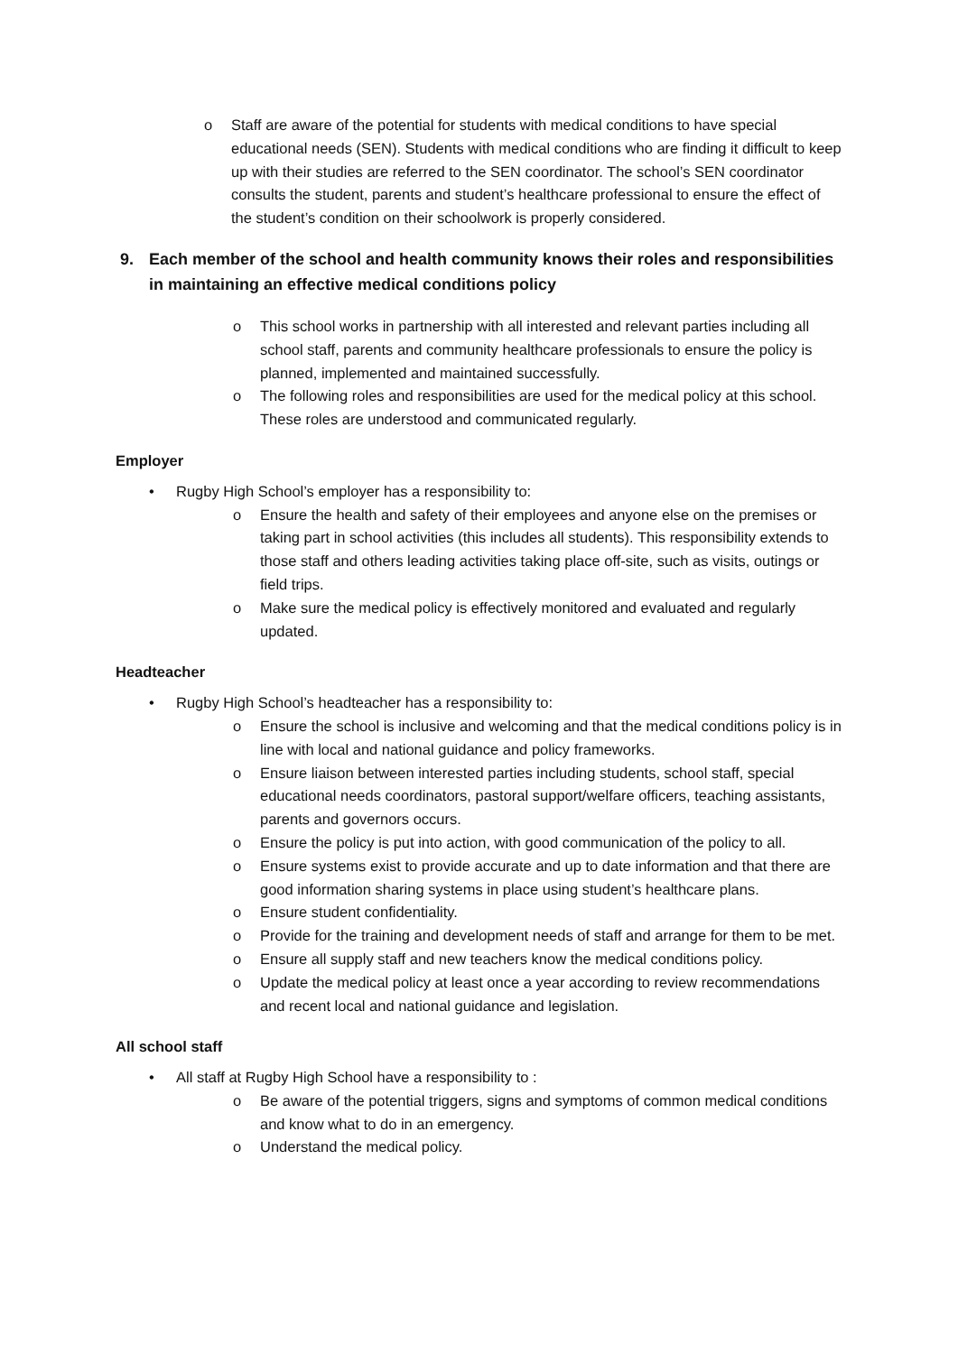o Staff are aware of the potential for students with medical conditions to have special educational needs (SEN). Students with medical conditions who are finding it difficult to keep up with their studies are referred to the SEN coordinator. The school’s SEN coordinator consults the student, parents and student’s healthcare professional to ensure the effect of the student’s condition on their schoolwork is properly considered.
9. Each member of the school and health community knows their roles and responsibilities in maintaining an effective medical conditions policy
o This school works in partnership with all interested and relevant parties including all school staff, parents and community healthcare professionals to ensure the policy is planned, implemented and maintained successfully.
o The following roles and responsibilities are used for the medical policy at this school. These roles are understood and communicated regularly.
Employer
• Rugby High School’s employer has a responsibility to:
o Ensure the health and safety of their employees and anyone else on the premises or taking part in school activities (this includes all students). This responsibility extends to those staff and others leading activities taking place off-site, such as visits, outings or field trips.
o Make sure the medical policy is effectively monitored and evaluated and regularly updated.
Headteacher
• Rugby High School’s headteacher has a responsibility to:
o Ensure the school is inclusive and welcoming and that the medical conditions policy is in line with local and national guidance and policy frameworks.
o Ensure liaison between interested parties including students, school staff, special educational needs coordinators, pastoral support/welfare officers, teaching assistants, parents and governors occurs.
o Ensure the policy is put into action, with good communication of the policy to all.
o Ensure systems exist to provide accurate and up to date information and that there are good information sharing systems in place using student’s healthcare plans.
o Ensure student confidentiality.
o Provide for the training and development needs of staff and arrange for them to be met.
o Ensure all supply staff and new teachers know the medical conditions policy.
o Update the medical policy at least once a year according to review recommendations and recent local and national guidance and legislation.
All school staff
• All staff at Rugby High School have a responsibility to :
o Be aware of the potential triggers, signs and symptoms of common medical conditions and know what to do in an emergency.
o Understand the medical policy.